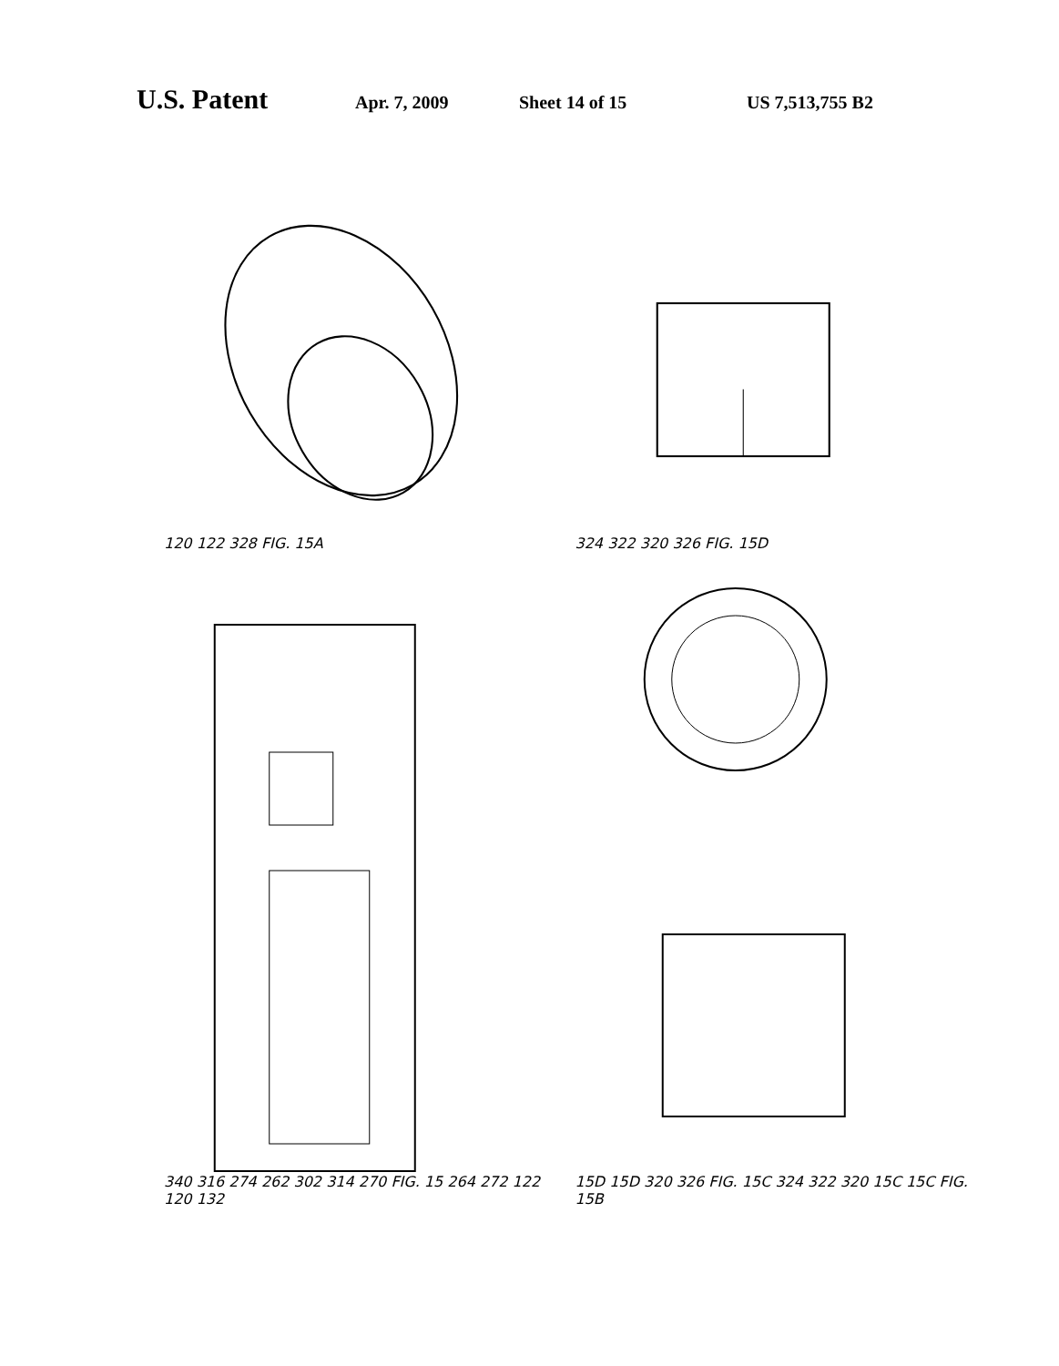U.S. Patent Apr. 7, 2009 Sheet 14 of 15 US 7,513,755 B2
120 122 328 FIG. 15A
324 322 320 326 FIG. 15D
340 316 274 262 302 314 270 FIG. 15 264 272 122 120 132
15D 15D 320 326 FIG. 15C 324 322 320 15C 15C FIG. 15B